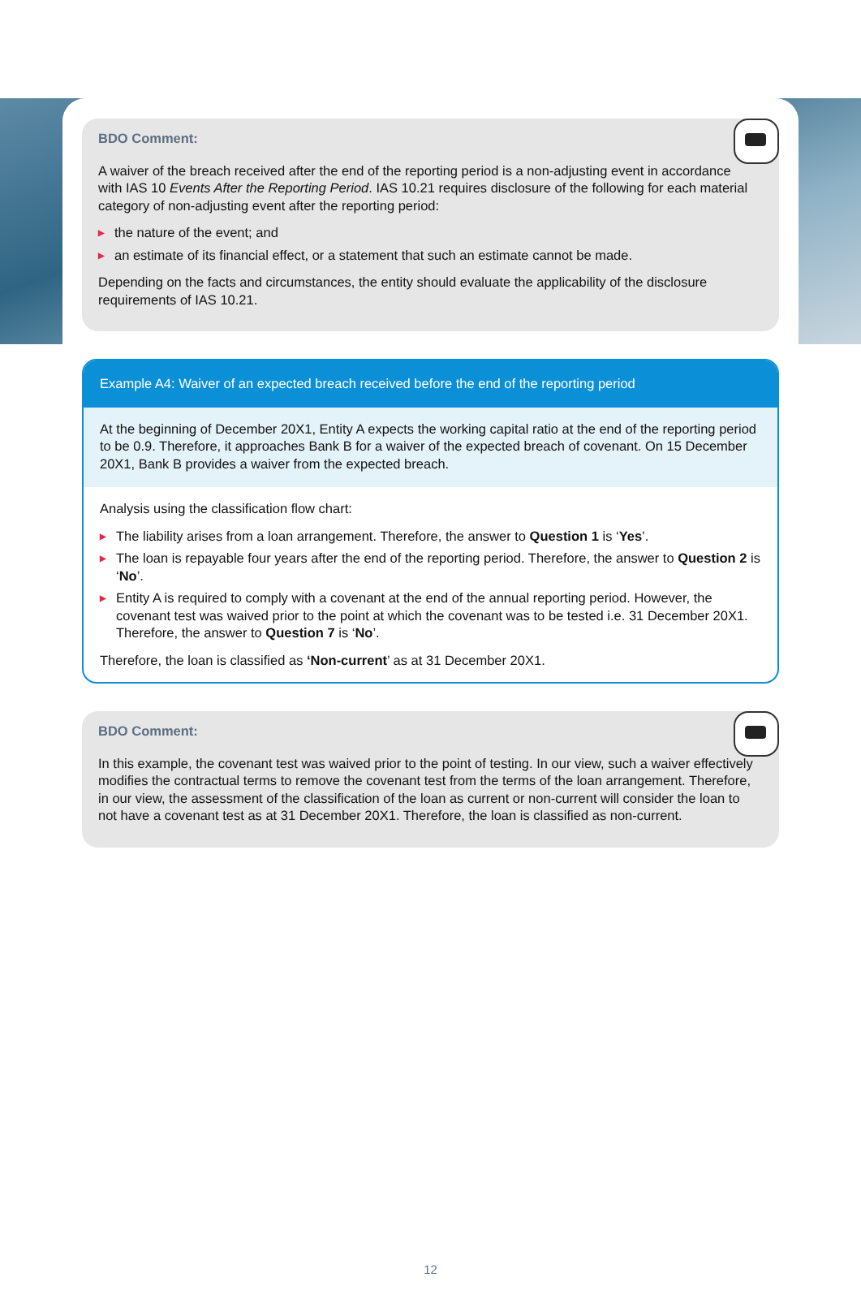BDO Comment:
A waiver of the breach received after the end of the reporting period is a non-adjusting event in accordance with IAS 10 Events After the Reporting Period. IAS 10.21 requires disclosure of the following for each material category of non-adjusting event after the reporting period:
▶ the nature of the event; and
▶ an estimate of its financial effect, or a statement that such an estimate cannot be made.
Depending on the facts and circumstances, the entity should evaluate the applicability of the disclosure requirements of IAS 10.21.
Example A4: Waiver of an expected breach received before the end of the reporting period
At the beginning of December 20X1, Entity A expects the working capital ratio at the end of the reporting period to be 0.9. Therefore, it approaches Bank B for a waiver of the expected breach of covenant. On 15 December 20X1, Bank B provides a waiver from the expected breach.
Analysis using the classification flow chart:
▶ The liability arises from a loan arrangement. Therefore, the answer to Question 1 is ‘Yes’.
▶ The loan is repayable four years after the end of the reporting period. Therefore, the answer to Question 2 is ‘No’.
▶ Entity A is required to comply with a covenant at the end of the annual reporting period. However, the covenant test was waived prior to the point at which the covenant was to be tested i.e. 31 December 20X1. Therefore, the answer to Question 7 is ‘No’.
Therefore, the loan is classified as ‘Non-current’ as at 31 December 20X1.
BDO Comment:
In this example, the covenant test was waived prior to the point of testing. In our view, such a waiver effectively modifies the contractual terms to remove the covenant test from the terms of the loan arrangement. Therefore, in our view, the assessment of the classification of the loan as current or non-current will consider the loan to not have a covenant test as at 31 December 20X1. Therefore, the loan is classified as non-current.
12